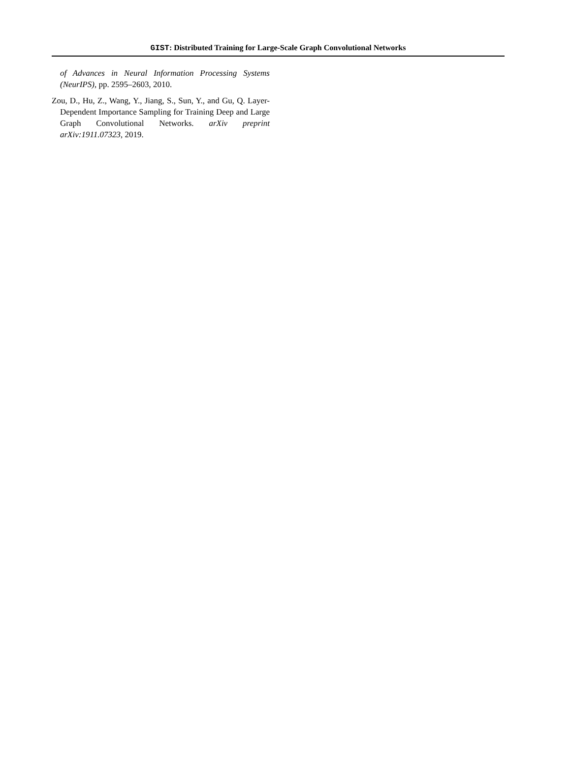GIST: Distributed Training for Large-Scale Graph Convolutional Networks
of Advances in Neural Information Processing Systems (NeurIPS), pp. 2595–2603, 2010.
Zou, D., Hu, Z., Wang, Y., Jiang, S., Sun, Y., and Gu, Q. Layer-Dependent Importance Sampling for Training Deep and Large Graph Convolutional Networks. arXiv preprint arXiv:1911.07323, 2019.